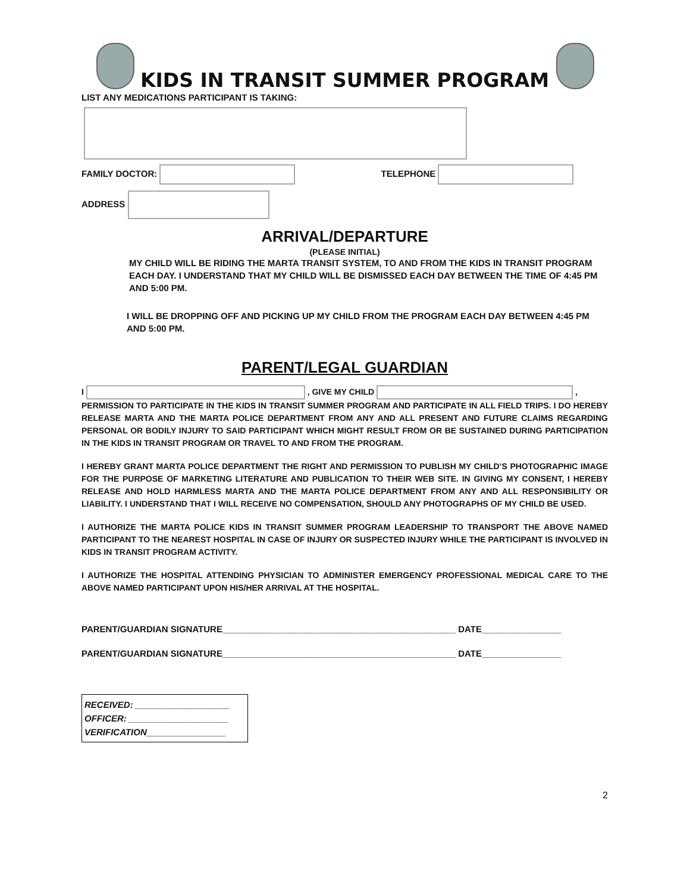KIDS IN TRANSIT SUMMER PROGRAM
LIST ANY MEDICATIONS PARTICIPANT IS TAKING:
FAMILY DOCTOR: TELEPHONE
ADDRESS
ARRIVAL/DEPARTURE
(PLEASE INITIAL)
MY CHILD WILL BE RIDING THE MARTA TRANSIT SYSTEM, TO AND FROM THE KIDS IN TRANSIT PROGRAM EACH DAY. I UNDERSTAND THAT MY CHILD WILL BE DISMISSED EACH DAY BETWEEN THE TIME OF 4:45 PM AND 5:00 PM.
I WILL BE DROPPING OFF AND PICKING UP MY CHILD FROM THE PROGRAM EACH DAY BETWEEN 4:45 PM AND 5:00 PM.
PARENT/LEGAL GUARDIAN
I , GIVE MY CHILD ,
PERMISSION TO PARTICIPATE IN THE KIDS IN TRANSIT SUMMER PROGRAM AND PARTICIPATE IN ALL FIELD TRIPS. I DO HEREBY RELEASE MARTA AND THE MARTA POLICE DEPARTMENT FROM ANY AND ALL PRESENT AND FUTURE CLAIMS REGARDING PERSONAL OR BODILY INJURY TO SAID PARTICIPANT WHICH MIGHT RESULT FROM OR BE SUSTAINED DURING PARTICIPATION IN THE KIDS IN TRANSIT PROGRAM OR TRAVEL TO AND FROM THE PROGRAM.
I HEREBY GRANT MARTA POLICE DEPARTMENT THE RIGHT AND PERMISSION TO PUBLISH MY CHILD’S PHOTOGRAPHIC IMAGE FOR THE PURPOSE OF MARKETING LITERATURE AND PUBLICATION TO THEIR WEB SITE. IN GIVING MY CONSENT, I HEREBY RELEASE AND HOLD HARMLESS MARTA AND THE MARTA POLICE DEPARTMENT FROM ANY AND ALL RESPONSIBILITY OR LIABILITY. I UNDERSTAND THAT I WILL RECEIVE NO COMPENSATION, SHOULD ANY PHOTOGRAPHS OF MY CHILD BE USED.
I AUTHORIZE THE MARTA POLICE KIDS IN TRANSIT SUMMER PROGRAM LEADERSHIP TO TRANSPORT THE ABOVE NAMED PARTICIPANT TO THE NEAREST HOSPITAL IN CASE OF INJURY OR SUSPECTED INJURY WHILE THE PARTICIPANT IS INVOLVED IN KIDS IN TRANSIT PROGRAM ACTIVITY.
I AUTHORIZE THE HOSPITAL ATTENDING PHYSICIAN TO ADMINISTER EMERGENCY PROFESSIONAL MEDICAL CARE TO THE ABOVE NAMED PARTICIPANT UPON HIS/HER ARRIVAL AT THE HOSPITAL.
PARENT/GUARDIAN SIGNATURE_______________________________________________ DATE________________
PARENT/GUARDIAN SIGNATURE_______________________________________________ DATE________________
RECEIVED: ___________________
OFFICER: ____________________
VERIFICATION________________
2